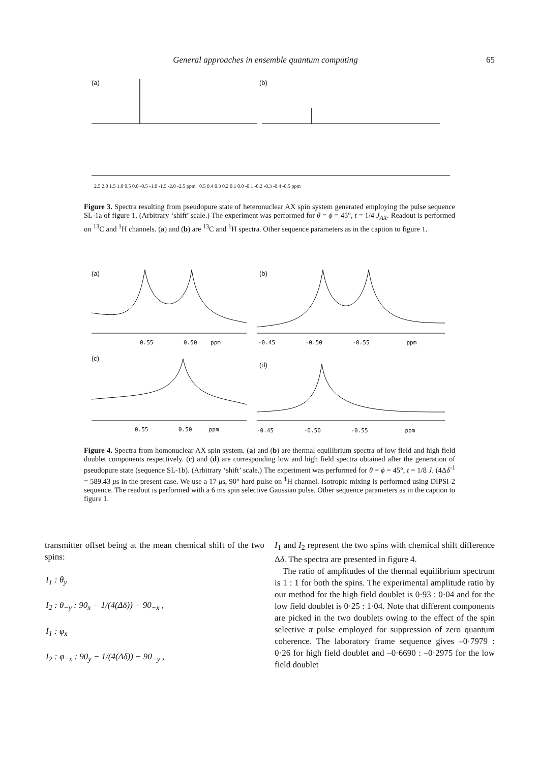General approaches in ensemble quantum computing 65
(a) (b)
2.5 2.0 1.5 1.0 0.5 0.0 -0.5 -1.0 -1.5 -2.0 -2.5 ppm 0.5 0.4 0.3 0.2 0.1 0.0 -0.1 -0.2 -0.3 -0.4 -0.5 ppm
Figure 3. Spectra resulting from pseudopure state of heteronuclear AX spin system generated employing the pulse sequence SL-1a of figure 1. (Arbitrary ‘shift’ scale.) The experiment was performed for θ = ϕ = 45°, t = 1/4 J<sub>AX</sub>. Readout is performed on <sup>13</sup>C and <sup>1</sup>H channels. (a) and (b) are <sup>13</sup>C and <sup>1</sup>H spectra. Other sequence parameters as in the caption to figure 1.
(a) (b)
(c)
(d)
0.55 0.50 ppm -0.45 -0.50 -0.55 ppm
0.55 0.50 ppm -0.45 -0.50 -0.55 ppm
Figure 4. Spectra from homonuclear AX spin system. (a) and (b) are thermal equilibrium spectra of low field and high field doublet components respectively. (c) and (d) are corresponding low and high field spectra obtained after the generation of pseudopure state (sequence SL-1b). (Arbitrary ‘shift’ scale.) The experiment was performed for θ = ϕ = 45°, t = 1/8 J. (4Δδ<sup>-1</sup> = 589.43 μs in the present case. We use a 17 μs, 90° hard pulse on <sup>1</sup>H channel. Isotropic mixing is performed using DIPSI-2 sequence. The readout is performed with a 6 ms spin selective Gaussian pulse. Other sequence parameters as in the caption to figure 1.
transmitter offset being at the mean chemical shift of the two spins:
I<sub>1</sub> : θ<sub>y</sub>
I<sub>2</sub> : θ<sub>−y</sub> : 90<sub>x</sub> − 1/(4(Δδ)) − 90<sub>−x</sub> ,
I<sub>1</sub> : φ<sub>x</sub>
I<sub>2</sub> : φ<sub>−x</sub> : 90<sub>y</sub> − 1/(4(Δδ)) − 90<sub>−y</sub> ,
I<sub>1</sub> and I<sub>2</sub> represent the two spins with chemical shift difference Δδ. The spectra are presented in figure 4.
The ratio of amplitudes of the thermal equilibrium spectrum is 1 : 1 for both the spins. The experimental amplitude ratio by our method for the high field doublet is 0·93 : 0·04 and for the low field doublet is 0·25 : 1·04. Note that different components are picked in the two doublets owing to the effect of the spin selective π pulse employed for suppression of zero quantum coherence. The laboratory frame sequence gives –0·7979 : 0·26 for high field doublet and –0·6690 : –0·2975 for the low field doublet